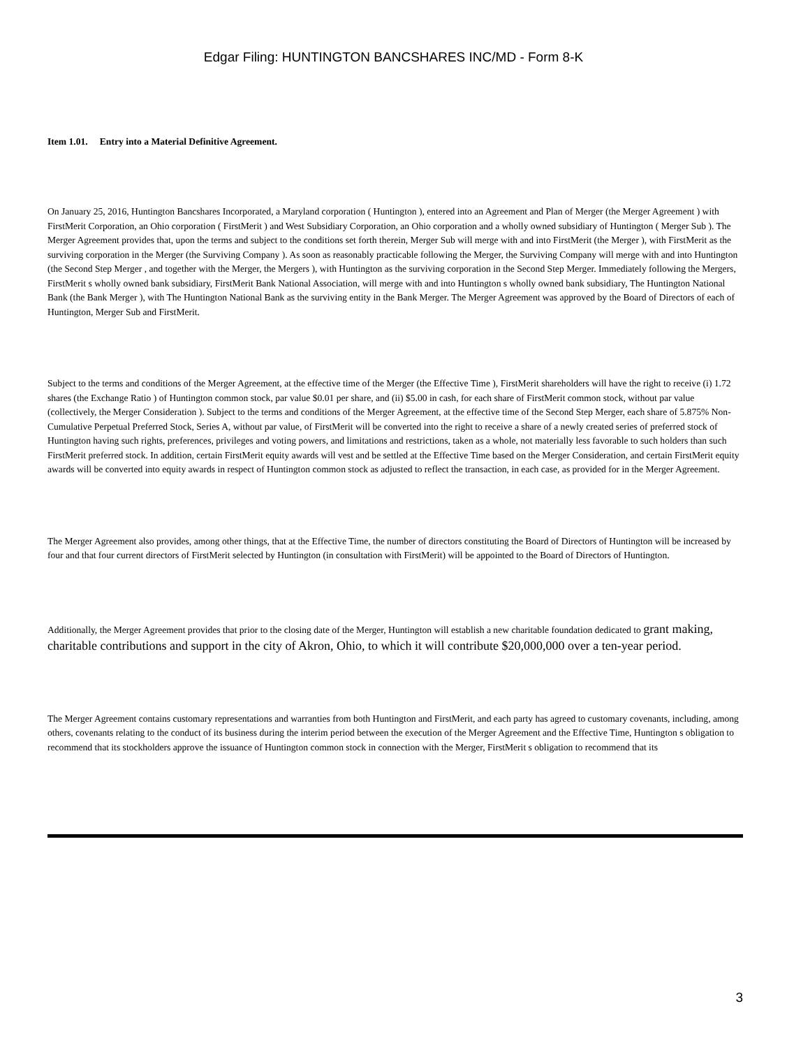Edgar Filing: HUNTINGTON BANCSHARES INC/MD - Form 8-K
Item 1.01. Entry into a Material Definitive Agreement.
On January 25, 2016, Huntington Bancshares Incorporated, a Maryland corporation ( Huntington ), entered into an Agreement and Plan of Merger (the Merger Agreement ) with FirstMerit Corporation, an Ohio corporation ( FirstMerit ) and West Subsidiary Corporation, an Ohio corporation and a wholly owned subsidiary of Huntington ( Merger Sub ). The Merger Agreement provides that, upon the terms and subject to the conditions set forth therein, Merger Sub will merge with and into FirstMerit (the Merger ), with FirstMerit as the surviving corporation in the Merger (the Surviving Company ). As soon as reasonably practicable following the Merger, the Surviving Company will merge with and into Huntington (the Second Step Merger , and together with the Merger, the Mergers ), with Huntington as the surviving corporation in the Second Step Merger. Immediately following the Mergers, FirstMerit s wholly owned bank subsidiary, FirstMerit Bank National Association, will merge with and into Huntington s wholly owned bank subsidiary, The Huntington National Bank (the Bank Merger ), with The Huntington National Bank as the surviving entity in the Bank Merger. The Merger Agreement was approved by the Board of Directors of each of Huntington, Merger Sub and FirstMerit.
Subject to the terms and conditions of the Merger Agreement, at the effective time of the Merger (the Effective Time ), FirstMerit shareholders will have the right to receive (i) 1.72 shares (the Exchange Ratio ) of Huntington common stock, par value $0.01 per share, and (ii) $5.00 in cash, for each share of FirstMerit common stock, without par value (collectively, the Merger Consideration ). Subject to the terms and conditions of the Merger Agreement, at the effective time of the Second Step Merger, each share of 5.875% Non-Cumulative Perpetual Preferred Stock, Series A, without par value, of FirstMerit will be converted into the right to receive a share of a newly created series of preferred stock of Huntington having such rights, preferences, privileges and voting powers, and limitations and restrictions, taken as a whole, not materially less favorable to such holders than such FirstMerit preferred stock. In addition, certain FirstMerit equity awards will vest and be settled at the Effective Time based on the Merger Consideration, and certain FirstMerit equity awards will be converted into equity awards in respect of Huntington common stock as adjusted to reflect the transaction, in each case, as provided for in the Merger Agreement.
The Merger Agreement also provides, among other things, that at the Effective Time, the number of directors constituting the Board of Directors of Huntington will be increased by four and that four current directors of FirstMerit selected by Huntington (in consultation with FirstMerit) will be appointed to the Board of Directors of Huntington.
Additionally, the Merger Agreement provides that prior to the closing date of the Merger, Huntington will establish a new charitable foundation dedicated to grant making, charitable contributions and support in the city of Akron, Ohio, to which it will contribute $20,000,000 over a ten-year period.
The Merger Agreement contains customary representations and warranties from both Huntington and FirstMerit, and each party has agreed to customary covenants, including, among others, covenants relating to the conduct of its business during the interim period between the execution of the Merger Agreement and the Effective Time, Huntington s obligation to recommend that its stockholders approve the issuance of Huntington common stock in connection with the Merger, FirstMerit s obligation to recommend that its
3